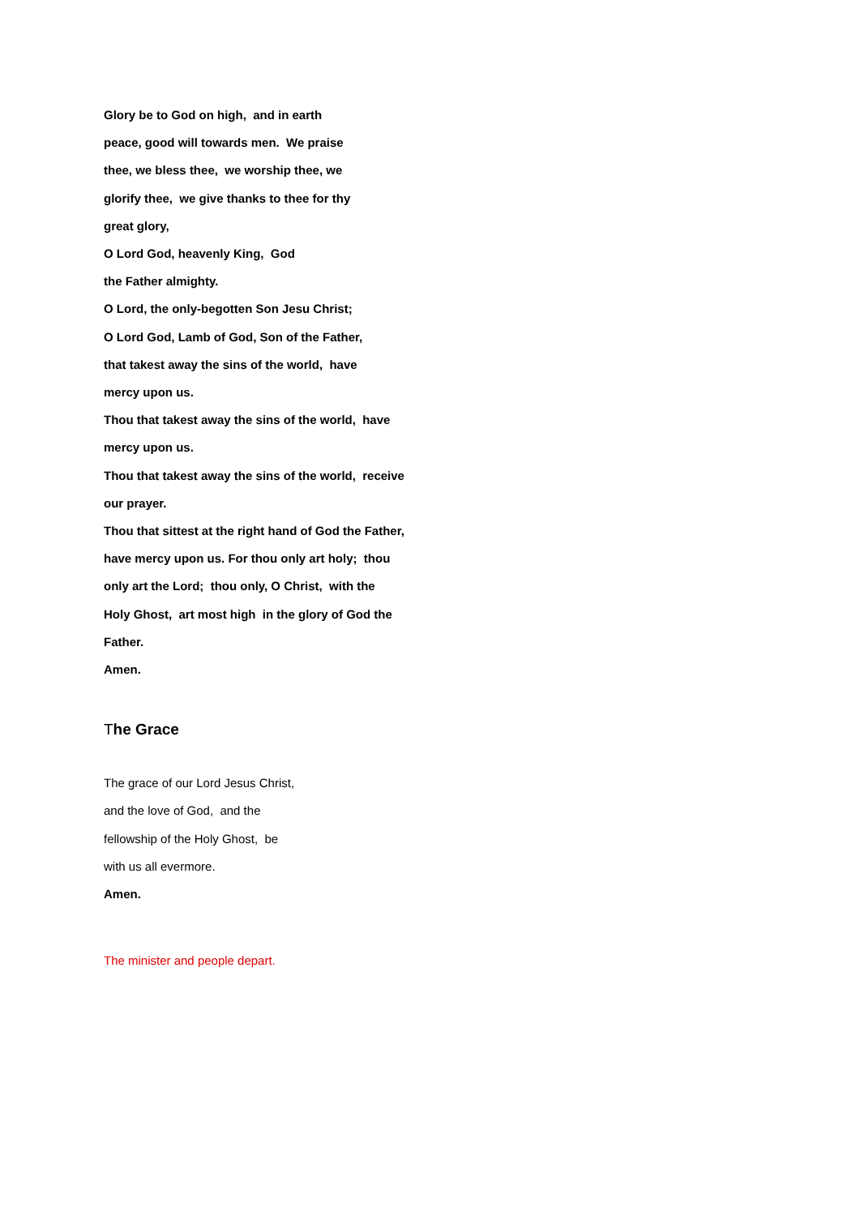Glory be to God on high, and in earth
peace, good will towards men. We praise
thee, we bless thee, we worship thee, we
glorify thee, we give thanks to thee for thy
great glory,
O Lord God, heavenly King, God
the Father almighty.
O Lord, the only-begotten Son Jesu Christ;
O Lord God, Lamb of God, Son of the Father,
that takest away the sins of the world, have
mercy upon us.
Thou that takest away the sins of the world, have
mercy upon us.
Thou that takest away the sins of the world, receive
our prayer.
Thou that sittest at the right hand of God the Father,
have mercy upon us. For thou only art holy; thou
only art the Lord; thou only, O Christ, with the
Holy Ghost, art most high in the glory of God the
Father.
Amen.
The Grace
The grace of our Lord Jesus Christ,
and the love of God, and the
fellowship of the Holy Ghost, be
with us all evermore.
Amen.
The minister and people depart.